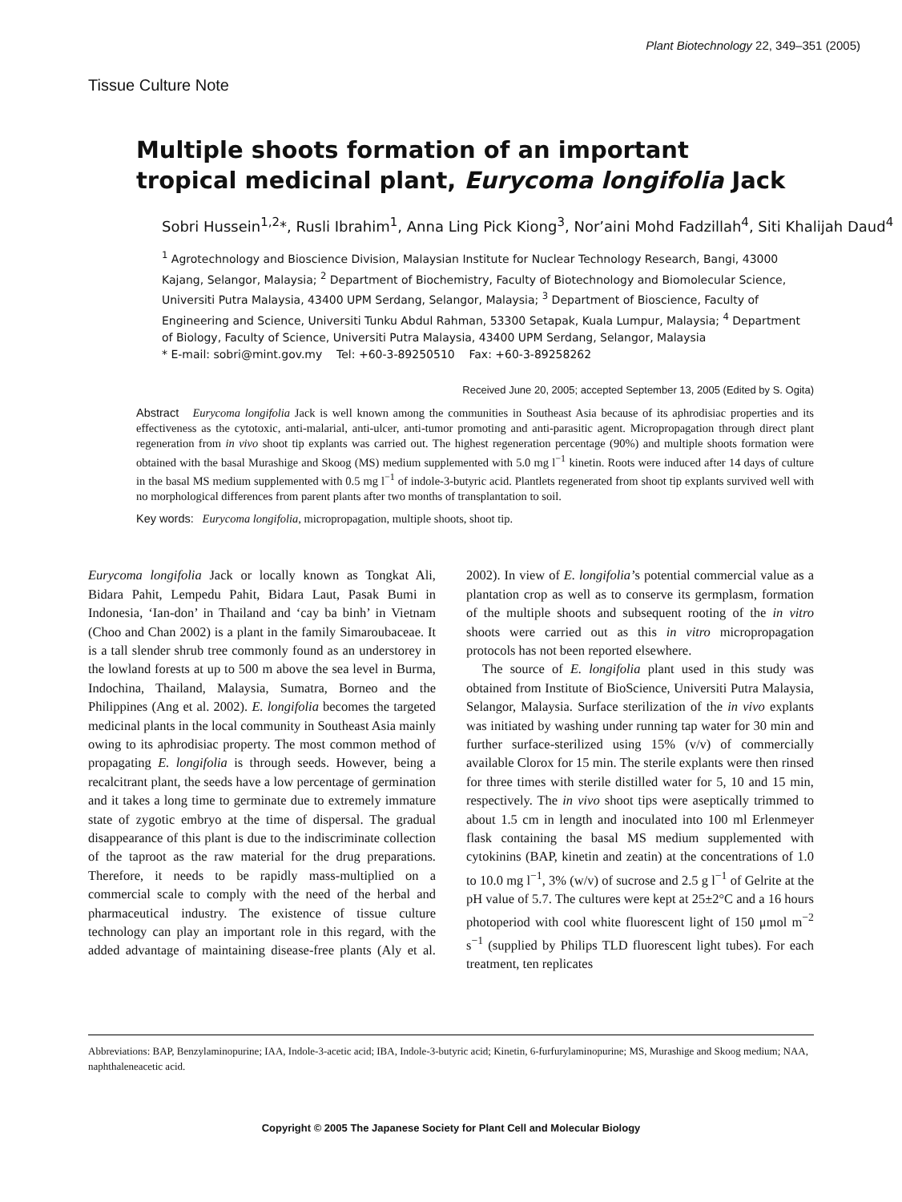Plant Biotechnology 22, 349–351 (2005)
Tissue Culture Note
Multiple shoots formation of an important tropical medicinal plant, Eurycoma longifolia Jack
Sobri Hussein<sup>1,2</sup>*, Rusli Ibrahim<sup>1</sup>, Anna Ling Pick Kiong<sup>3</sup>, Nor’aini Mohd Fadzillah<sup>4</sup>, Siti Khalijah Daud<sup>4</sup>
<sup>1</sup> Agrotechnology and Bioscience Division, Malaysian Institute for Nuclear Technology Research, Bangi, 43000 Kajang, Selangor, Malaysia; <sup>2</sup> Department of Biochemistry, Faculty of Biotechnology and Biomolecular Science, Universiti Putra Malaysia, 43400 UPM Serdang, Selangor, Malaysia; <sup>3</sup> Department of Bioscience, Faculty of Engineering and Science, Universiti Tunku Abdul Rahman, 53300 Setapak, Kuala Lumpur, Malaysia; <sup>4</sup> Department of Biology, Faculty of Science, Universiti Putra Malaysia, 43400 UPM Serdang, Selangor, Malaysia
* E-mail: sobri@mint.gov.my Tel: +60-3-89250510 Fax: +60-3-89258262
Received June 20, 2005; accepted September 13, 2005 (Edited by S. Ogita)
Abstract Eurycoma longifolia Jack is well known among the communities in Southeast Asia because of its aphrodisiac properties and its effectiveness as the cytotoxic, anti-malarial, anti-ulcer, anti-tumor promoting and anti-parasitic agent. Micropropagation through direct plant regeneration from in vivo shoot tip explants was carried out. The highest regeneration percentage (90%) and multiple shoots formation were obtained with the basal Murashige and Skoog (MS) medium supplemented with 5.0 mg l<sup>−1</sup> kinetin. Roots were induced after 14 days of culture in the basal MS medium supplemented with 0.5 mg l<sup>−1</sup> of indole-3-butyric acid. Plantlets regenerated from shoot tip explants survived well with no morphological differences from parent plants after two months of transplantation to soil.
Key words: Eurycoma longifolia, micropropagation, multiple shoots, shoot tip.
Eurycoma longifolia Jack or locally known as Tongkat Ali, Bidara Pahit, Lempedu Pahit, Bidara Laut, Pasak Bumi in Indonesia, ‘Ian-don’ in Thailand and ‘cay ba binh’ in Vietnam (Choo and Chan 2002) is a plant in the family Simaroubaceae. It is a tall slender shrub tree commonly found as an understorey in the lowland forests at up to 500 m above the sea level in Burma, Indochina, Thailand, Malaysia, Sumatra, Borneo and the Philippines (Ang et al. 2002). E. longifolia becomes the targeted medicinal plants in the local community in Southeast Asia mainly owing to its aphrodisiac property. The most common method of propagating E. longifolia is through seeds. However, being a recalcitrant plant, the seeds have a low percentage of germination and it takes a long time to germinate due to extremely immature state of zygotic embryo at the time of dispersal. The gradual disappearance of this plant is due to the indiscriminate collection of the taproot as the raw material for the drug preparations. Therefore, it needs to be rapidly mass-multiplied on a commercial scale to comply with the need of the herbal and pharmaceutical industry. The existence of tissue culture technology can play an important role in this regard, with the added advantage of maintaining disease-free plants (Aly et al. 2002). In view of E. longifolia’s potential commercial value as a plantation crop as well as to conserve its germplasm, formation of the multiple shoots and subsequent rooting of the in vitro shoots were carried out as this in vitro micropropagation protocols has not been reported elsewhere.
The source of E. longifolia plant used in this study was obtained from Institute of BioScience, Universiti Putra Malaysia, Selangor, Malaysia. Surface sterilization of the in vivo explants was initiated by washing under running tap water for 30 min and further surface-sterilized using 15% (v/v) of commercially available Clorox for 15 min. The sterile explants were then rinsed for three times with sterile distilled water for 5, 10 and 15 min, respectively. The in vivo shoot tips were aseptically trimmed to about 1.5 cm in length and inoculated into 100 ml Erlenmeyer flask containing the basal MS medium supplemented with cytokinins (BAP, kinetin and zeatin) at the concentrations of 1.0 to 10.0 mg l<sup>−1</sup>, 3% (w/v) of sucrose and 2.5 g l<sup>−1</sup> of Gelrite at the pH value of 5.7. The cultures were kept at 25±2°C and a 16 hours photoperiod with cool white fluorescent light of 150 μmol m<sup>−2</sup> s<sup>−1</sup> (supplied by Philips TLD fluorescent light tubes). For each treatment, ten replicates
Abbreviations: BAP, Benzylaminopurine; IAA, Indole-3-acetic acid; IBA, Indole-3-butyric acid; Kinetin, 6-furfurylaminopurine; MS, Murashige and Skoog medium; NAA, naphthaleneacetic acid.
Copyright © 2005 The Japanese Society for Plant Cell and Molecular Biology